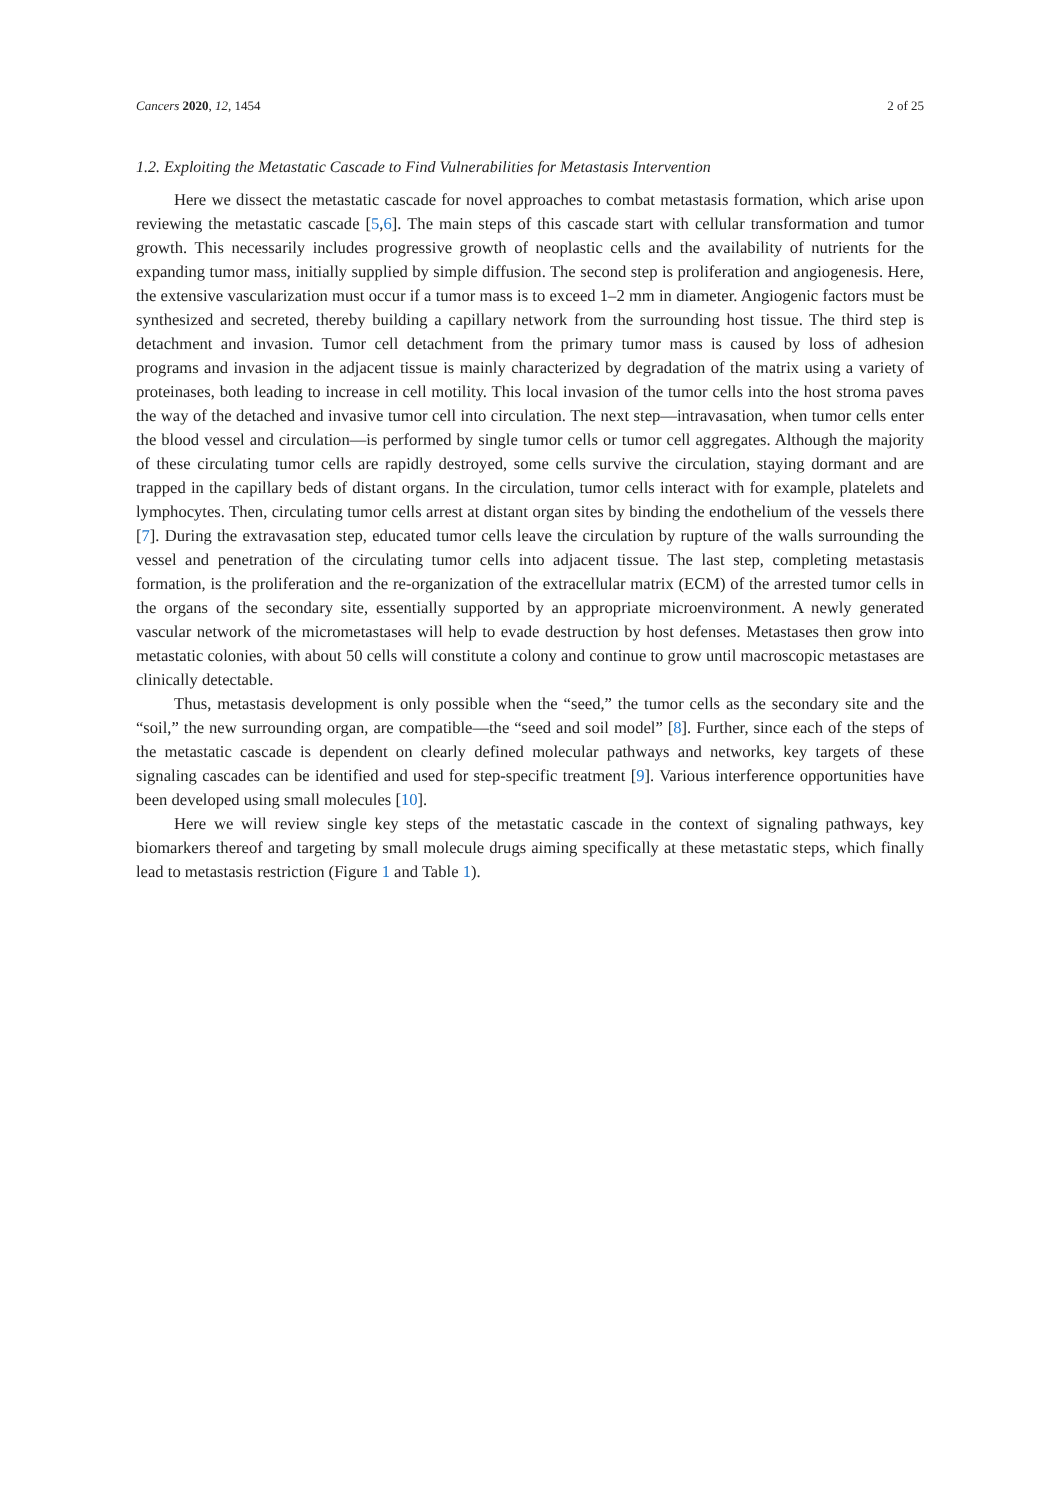Cancers 2020, 12, 1454 2 of 25
1.2. Exploiting the Metastatic Cascade to Find Vulnerabilities for Metastasis Intervention
Here we dissect the metastatic cascade for novel approaches to combat metastasis formation, which arise upon reviewing the metastatic cascade [5,6]. The main steps of this cascade start with cellular transformation and tumor growth. This necessarily includes progressive growth of neoplastic cells and the availability of nutrients for the expanding tumor mass, initially supplied by simple diffusion. The second step is proliferation and angiogenesis. Here, the extensive vascularization must occur if a tumor mass is to exceed 1–2 mm in diameter. Angiogenic factors must be synthesized and secreted, thereby building a capillary network from the surrounding host tissue. The third step is detachment and invasion. Tumor cell detachment from the primary tumor mass is caused by loss of adhesion programs and invasion in the adjacent tissue is mainly characterized by degradation of the matrix using a variety of proteinases, both leading to increase in cell motility. This local invasion of the tumor cells into the host stroma paves the way of the detached and invasive tumor cell into circulation. The next step—intravasation, when tumor cells enter the blood vessel and circulation—is performed by single tumor cells or tumor cell aggregates. Although the majority of these circulating tumor cells are rapidly destroyed, some cells survive the circulation, staying dormant and are trapped in the capillary beds of distant organs. In the circulation, tumor cells interact with for example, platelets and lymphocytes. Then, circulating tumor cells arrest at distant organ sites by binding the endothelium of the vessels there [7]. During the extravasation step, educated tumor cells leave the circulation by rupture of the walls surrounding the vessel and penetration of the circulating tumor cells into adjacent tissue. The last step, completing metastasis formation, is the proliferation and the re-organization of the extracellular matrix (ECM) of the arrested tumor cells in the organs of the secondary site, essentially supported by an appropriate microenvironment. A newly generated vascular network of the micrometastases will help to evade destruction by host defenses. Metastases then grow into metastatic colonies, with about 50 cells will constitute a colony and continue to grow until macroscopic metastases are clinically detectable.
Thus, metastasis development is only possible when the “seed,” the tumor cells as the secondary site and the “soil,” the new surrounding organ, are compatible—the “seed and soil model” [8]. Further, since each of the steps of the metastatic cascade is dependent on clearly defined molecular pathways and networks, key targets of these signaling cascades can be identified and used for step-specific treatment [9]. Various interference opportunities have been developed using small molecules [10].
Here we will review single key steps of the metastatic cascade in the context of signaling pathways, key biomarkers thereof and targeting by small molecule drugs aiming specifically at these metastatic steps, which finally lead to metastasis restriction (Figure 1 and Table 1).